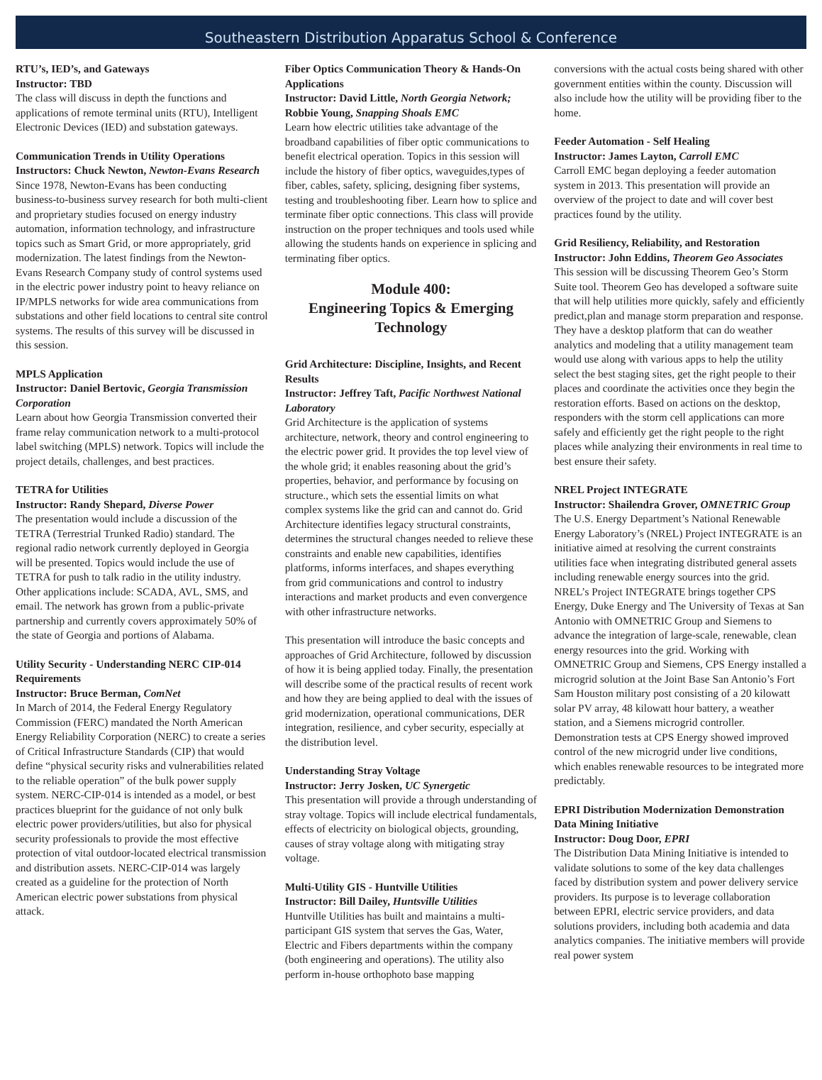Southeastern Distribution Apparatus School & Conference
RTU’s, IED’s, and Gateways
Instructor: TBD
The class will discuss in depth the functions and applications of remote terminal units (RTU), Intelligent Electronic Devices (IED) and substation gateways.
Communication Trends in Utility Operations
Instructors: Chuck Newton, Newton-Evans Research
Since 1978, Newton-Evans has been conducting business-to-business survey research for both multi-client and proprietary studies focused on energy industry automation, information technology, and infrastructure topics such as Smart Grid, or more appropriately, grid modernization. The latest findings from the Newton-Evans Research Company study of control systems used in the electric power industry point to heavy reliance on IP/MPLS networks for wide area communications from substations and other field locations to central site control systems. The results of this survey will be discussed in this session.
MPLS Application
Instructor: Daniel Bertovic, Georgia Transmission Corporation
Learn about how Georgia Transmission converted their frame relay communication network to a multi-protocol label switching (MPLS) network. Topics will include the project details, challenges, and best practices.
TETRA for Utilities
Instructor: Randy Shepard, Diverse Power
The presentation would include a discussion of the TETRA (Terrestrial Trunked Radio) standard. The regional radio network currently deployed in Georgia will be presented. Topics would include the use of TETRA for push to talk radio in the utility industry. Other applications include: SCADA, AVL, SMS, and email. The network has grown from a public-private partnership and currently covers approximately 50% of the state of Georgia and portions of Alabama.
Utility Security - Understanding NERC CIP-014 Requirements
Instructor: Bruce Berman, ComNet
In March of 2014, the Federal Energy Regulatory Commission (FERC) mandated the North American Energy Reliability Corporation (NERC) to create a series of Critical Infrastructure Standards (CIP) that would define “physical security risks and vulnerabilities related to the reliable operation” of the bulk power supply system. NERC-CIP-014 is intended as a model, or best practices blueprint for the guidance of not only bulk electric power providers/utilities, but also for physical security professionals to provide the most effective protection of vital outdoor-located electrical transmission and distribution assets. NERC-CIP-014 was largely created as a guideline for the protection of North American electric power substations from physical attack.
Fiber Optics Communication Theory & Hands-On Applications
Instructor: David Little, North Georgia Network; Robbie Young, Snapping Shoals EMC
Learn how electric utilities take advantage of the broadband capabilities of fiber optic communications to benefit electrical operation. Topics in this session will include the history of fiber optics, waveguides,types of fiber, cables, safety, splicing, designing fiber systems, testing and troubleshooting fiber. Learn how to splice and terminate fiber optic connections. This class will provide instruction on the proper techniques and tools used while allowing the students hands on experience in splicing and terminating fiber optics.
Module 400:
Engineering Topics & Emerging Technology
Grid Architecture: Discipline, Insights, and Recent Results
Instructor: Jeffrey Taft, Pacific Northwest National Laboratory
Grid Architecture is the application of systems architecture, network, theory and control engineering to the electric power grid. It provides the top level view of the whole grid; it enables reasoning about the grid’s properties, behavior, and performance by focusing on structure., which sets the essential limits on what complex systems like the grid can and cannot do. Grid Architecture identifies legacy structural constraints, determines the structural changes needed to relieve these constraints and enable new capabilities, identifies platforms, informs interfaces, and shapes everything from grid communications and control to industry interactions and market products and even convergence with other infrastructure networks.
This presentation will introduce the basic concepts and approaches of Grid Architecture, followed by discussion of how it is being applied today. Finally, the presentation will describe some of the practical results of recent work and how they are being applied to deal with the issues of grid modernization, operational communications, DER integration, resilience, and cyber security, especially at the distribution level.
Understanding Stray Voltage
Instructor: Jerry Josken, UC Synergetic
This presentation will provide a through understanding of stray voltage. Topics will include electrical fundamentals, effects of electricity on biological objects, grounding, causes of stray voltage along with mitigating stray voltage.
Multi-Utility GIS - Huntville Utilities
Instructor: Bill Dailey, Huntsville Utilities
Huntville Utilities has built and maintains a multi-participant GIS system that serves the Gas, Water, Electric and Fibers departments within the company (both engineering and operations). The utility also perform in-house orthophoto base mapping
conversions with the actual costs being shared with other government entities within the county. Discussion will also include how the utility will be providing fiber to the home.
Feeder Automation - Self Healing
Instructor: James Layton, Carroll EMC
Carroll EMC began deploying a feeder automation system in 2013. This presentation will provide an overview of the project to date and will cover best practices found by the utility.
Grid Resiliency, Reliability, and Restoration
Instructor: John Eddins, Theorem Geo Associates
This session will be discussing Theorem Geo’s Storm Suite tool. Theorem Geo has developed a software suite that will help utilities more quickly, safely and efficiently predict,plan and manage storm preparation and response. They have a desktop platform that can do weather analytics and modeling that a utility management team would use along with various apps to help the utility select the best staging sites, get the right people to their places and coordinate the activities once they begin the restoration efforts. Based on actions on the desktop, responders with the storm cell applications can more safely and efficiently get the right people to the right places while analyzing their environments in real time to best ensure their safety.
NREL Project INTEGRATE
Instructor: Shailendra Grover, OMNETRIC Group
The U.S. Energy Department’s National Renewable Energy Laboratory’s (NREL) Project INTEGRATE is an initiative aimed at resolving the current constraints utilities face when integrating distributed general assets including renewable energy sources into the grid. NREL’s Project INTEGRATE brings together CPS Energy, Duke Energy and The University of Texas at San Antonio with OMNETRIC Group and Siemens to advance the integration of large-scale, renewable, clean energy resources into the grid. Working with OMNETRIC Group and Siemens, CPS Energy installed a microgrid solution at the Joint Base San Antonio’s Fort Sam Houston military post consisting of a 20 kilowatt solar PV array, 48 kilowatt hour battery, a weather station, and a Siemens microgrid controller. Demonstration tests at CPS Energy showed improved control of the new microgrid under live conditions, which enables renewable resources to be integrated more predictably.
EPRI Distribution Modernization Demonstration Data Mining Initiative
Instructor: Doug Door, EPRI
The Distribution Data Mining Initiative is intended to validate solutions to some of the key data challenges faced by distribution system and power delivery service providers. Its purpose is to leverage collaboration between EPRI, electric service providers, and data solutions providers, including both academia and data analytics companies. The initiative members will provide real power system